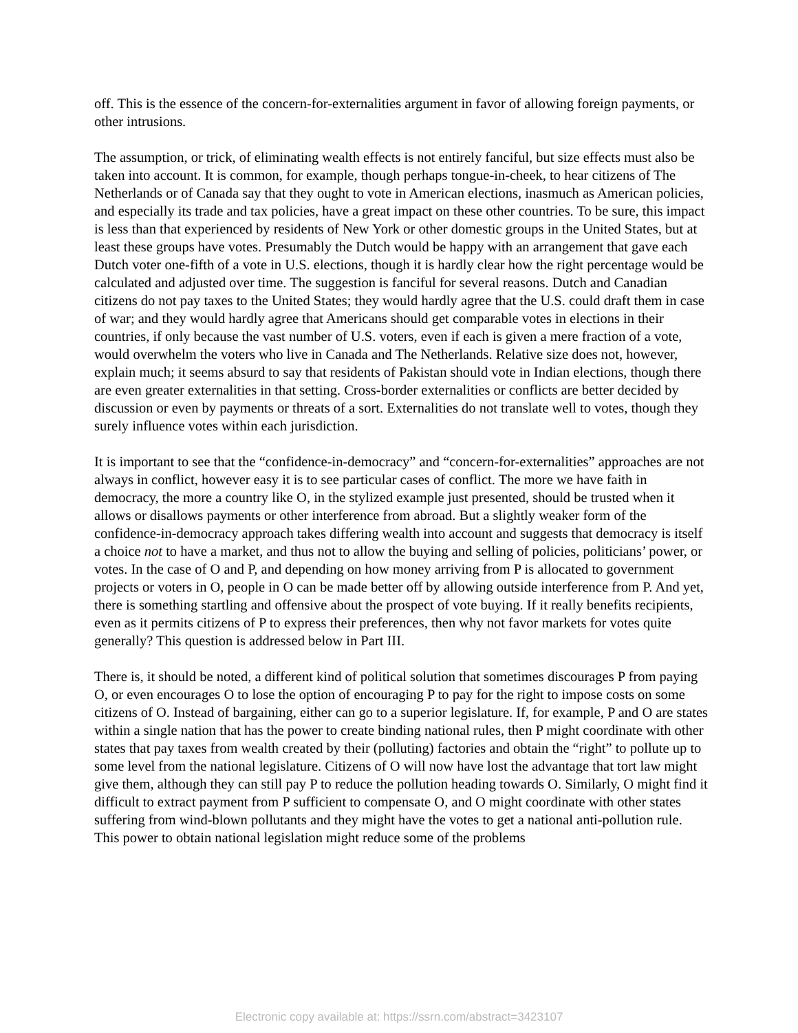off. This is the essence of the concern-for-externalities argument in favor of allowing foreign payments, or other intrusions.
The assumption, or trick, of eliminating wealth effects is not entirely fanciful, but size effects must also be taken into account. It is common, for example, though perhaps tongue-in-cheek, to hear citizens of The Netherlands or of Canada say that they ought to vote in American elections, inasmuch as American policies, and especially its trade and tax policies, have a great impact on these other countries. To be sure, this impact is less than that experienced by residents of New York or other domestic groups in the United States, but at least these groups have votes. Presumably the Dutch would be happy with an arrangement that gave each Dutch voter one-fifth of a vote in U.S. elections, though it is hardly clear how the right percentage would be calculated and adjusted over time. The suggestion is fanciful for several reasons. Dutch and Canadian citizens do not pay taxes to the United States; they would hardly agree that the U.S. could draft them in case of war; and they would hardly agree that Americans should get comparable votes in elections in their countries, if only because the vast number of U.S. voters, even if each is given a mere fraction of a vote, would overwhelm the voters who live in Canada and The Netherlands. Relative size does not, however, explain much; it seems absurd to say that residents of Pakistan should vote in Indian elections, though there are even greater externalities in that setting. Cross-border externalities or conflicts are better decided by discussion or even by payments or threats of a sort. Externalities do not translate well to votes, though they surely influence votes within each jurisdiction.
It is important to see that the “confidence-in-democracy” and “concern-for-externalities” approaches are not always in conflict, however easy it is to see particular cases of conflict. The more we have faith in democracy, the more a country like O, in the stylized example just presented, should be trusted when it allows or disallows payments or other interference from abroad. But a slightly weaker form of the confidence-in-democracy approach takes differing wealth into account and suggests that democracy is itself a choice not to have a market, and thus not to allow the buying and selling of policies, politicians’ power, or votes. In the case of O and P, and depending on how money arriving from P is allocated to government projects or voters in O, people in O can be made better off by allowing outside interference from P. And yet, there is something startling and offensive about the prospect of vote buying. If it really benefits recipients, even as it permits citizens of P to express their preferences, then why not favor markets for votes quite generally? This question is addressed below in Part III.
There is, it should be noted, a different kind of political solution that sometimes discourages P from paying O, or even encourages O to lose the option of encouraging P to pay for the right to impose costs on some citizens of O. Instead of bargaining, either can go to a superior legislature. If, for example, P and O are states within a single nation that has the power to create binding national rules, then P might coordinate with other states that pay taxes from wealth created by their (polluting) factories and obtain the “right” to pollute up to some level from the national legislature. Citizens of O will now have lost the advantage that tort law might give them, although they can still pay P to reduce the pollution heading towards O. Similarly, O might find it difficult to extract payment from P sufficient to compensate O, and O might coordinate with other states suffering from wind-blown pollutants and they might have the votes to get a national anti-pollution rule. This power to obtain national legislation might reduce some of the problems
Electronic copy available at: https://ssrn.com/abstract=3423107